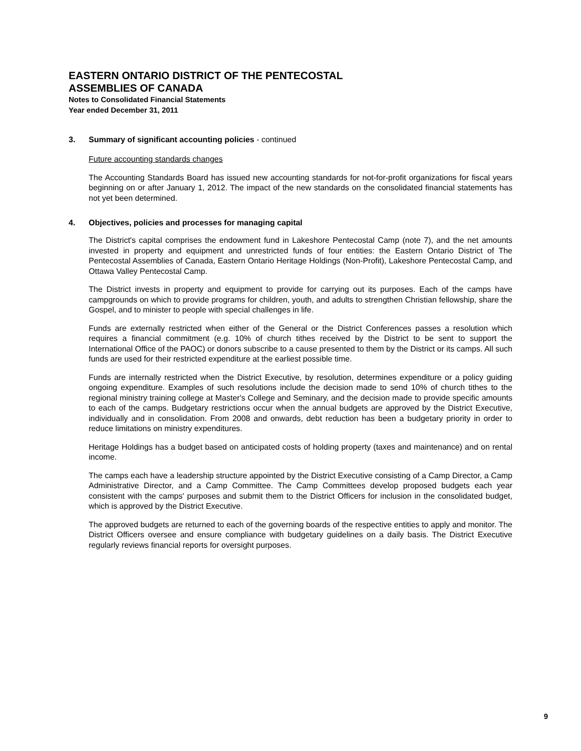EASTERN ONTARIO DISTRICT OF THE PENTECOSTAL
ASSEMBLIES OF CANADA
Notes to Consolidated Financial Statements
Year ended December 31, 2011
3. Summary of significant accounting policies - continued
Future accounting standards changes
The Accounting Standards Board has issued new accounting standards for not-for-profit organizations for fiscal years beginning on or after January 1, 2012. The impact of the new standards on the consolidated financial statements has not yet been determined.
4. Objectives, policies and processes for managing capital
The District's capital comprises the endowment fund in Lakeshore Pentecostal Camp (note 7), and the net amounts invested in property and equipment and unrestricted funds of four entities: the Eastern Ontario District of The Pentecostal Assemblies of Canada, Eastern Ontario Heritage Holdings (Non-Profit), Lakeshore Pentecostal Camp, and Ottawa Valley Pentecostal Camp.
The District invests in property and equipment to provide for carrying out its purposes. Each of the camps have campgrounds on which to provide programs for children, youth, and adults to strengthen Christian fellowship, share the Gospel, and to minister to people with special challenges in life.
Funds are externally restricted when either of the General or the District Conferences passes a resolution which requires a financial commitment (e.g. 10% of church tithes received by the District to be sent to support the International Office of the PAOC) or donors subscribe to a cause presented to them by the District or its camps. All such funds are used for their restricted expenditure at the earliest possible time.
Funds are internally restricted when the District Executive, by resolution, determines expenditure or a policy guiding ongoing expenditure. Examples of such resolutions include the decision made to send 10% of church tithes to the regional ministry training college at Master's College and Seminary, and the decision made to provide specific amounts to each of the camps. Budgetary restrictions occur when the annual budgets are approved by the District Executive, individually and in consolidation. From 2008 and onwards, debt reduction has been a budgetary priority in order to reduce limitations on ministry expenditures.
Heritage Holdings has a budget based on anticipated costs of holding property (taxes and maintenance) and on rental income.
The camps each have a leadership structure appointed by the District Executive consisting of a Camp Director, a Camp Administrative Director, and a Camp Committee. The Camp Committees develop proposed budgets each year consistent with the camps' purposes and submit them to the District Officers for inclusion in the consolidated budget, which is approved by the District Executive.
The approved budgets are returned to each of the governing boards of the respective entities to apply and monitor. The District Officers oversee and ensure compliance with budgetary guidelines on a daily basis. The District Executive regularly reviews financial reports for oversight purposes.
9